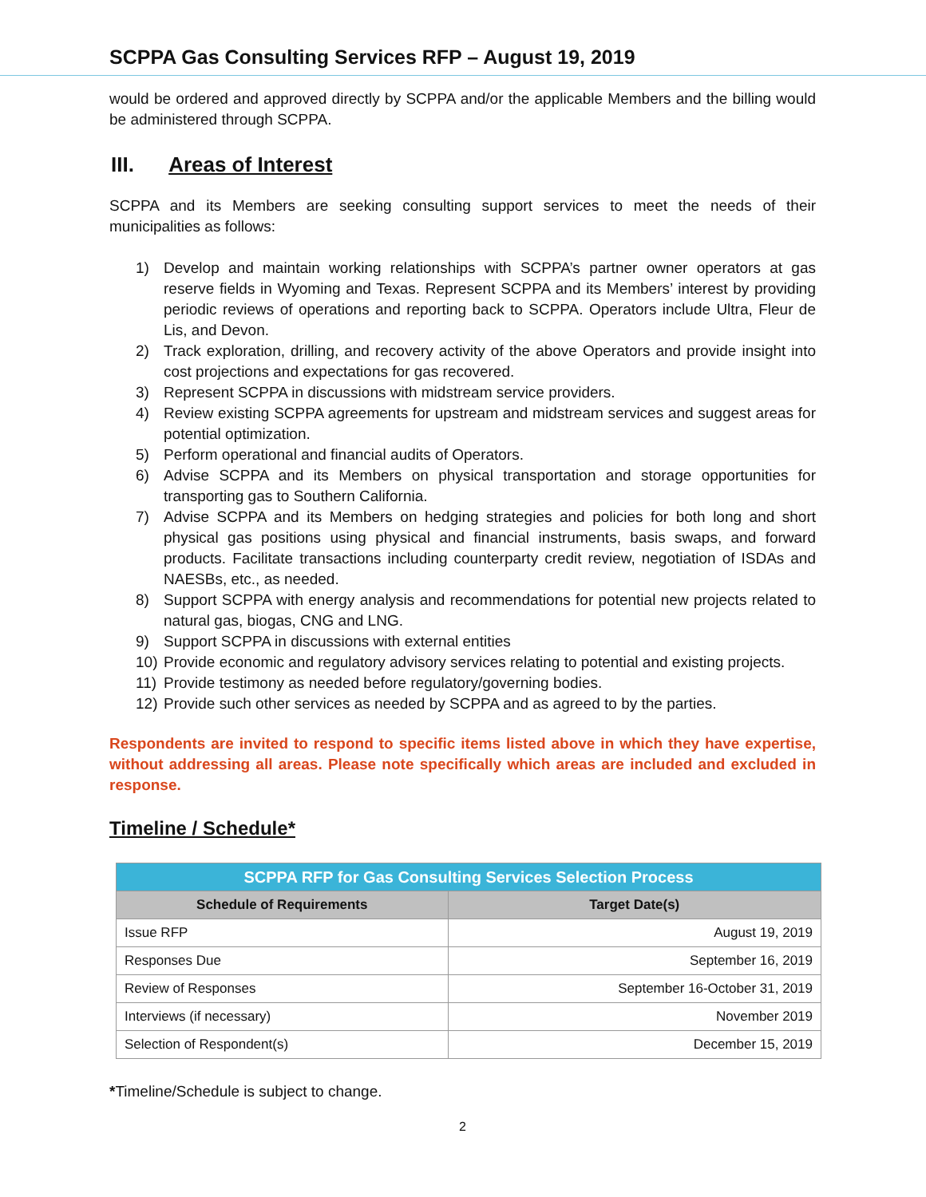SCPPA Gas Consulting Services RFP – August 19, 2019
would be ordered and approved directly by SCPPA and/or the applicable Members and the billing would be administered through SCPPA.
III. Areas of Interest
SCPPA and its Members are seeking consulting support services to meet the needs of their municipalities as follows:
1) Develop and maintain working relationships with SCPPA’s partner owner operators at gas reserve fields in Wyoming and Texas. Represent SCPPA and its Members’ interest by providing periodic reviews of operations and reporting back to SCPPA. Operators include Ultra, Fleur de Lis, and Devon.
2) Track exploration, drilling, and recovery activity of the above Operators and provide insight into cost projections and expectations for gas recovered.
3) Represent SCPPA in discussions with midstream service providers.
4) Review existing SCPPA agreements for upstream and midstream services and suggest areas for potential optimization.
5) Perform operational and financial audits of Operators.
6) Advise SCPPA and its Members on physical transportation and storage opportunities for transporting gas to Southern California.
7) Advise SCPPA and its Members on hedging strategies and policies for both long and short physical gas positions using physical and financial instruments, basis swaps, and forward products. Facilitate transactions including counterparty credit review, negotiation of ISDAs and NAESBs, etc., as needed.
8) Support SCPPA with energy analysis and recommendations for potential new projects related to natural gas, biogas, CNG and LNG.
9) Support SCPPA in discussions with external entities
10) Provide economic and regulatory advisory services relating to potential and existing projects.
11) Provide testimony as needed before regulatory/governing bodies.
12) Provide such other services as needed by SCPPA and as agreed to by the parties.
Respondents are invited to respond to specific items listed above in which they have expertise, without addressing all areas. Please note specifically which areas are included and excluded in response.
Timeline / Schedule*
| SCPPA RFP for Gas Consulting Services Selection Process | |
| --- | --- |
| Schedule of Requirements | Target Date(s) |
| Issue RFP | August 19, 2019 |
| Responses Due | September 16, 2019 |
| Review of Responses | September 16-October 31, 2019 |
| Interviews (if necessary) | November 2019 |
| Selection of Respondent(s) | December 15, 2019 |
*Timeline/Schedule is subject to change.
2